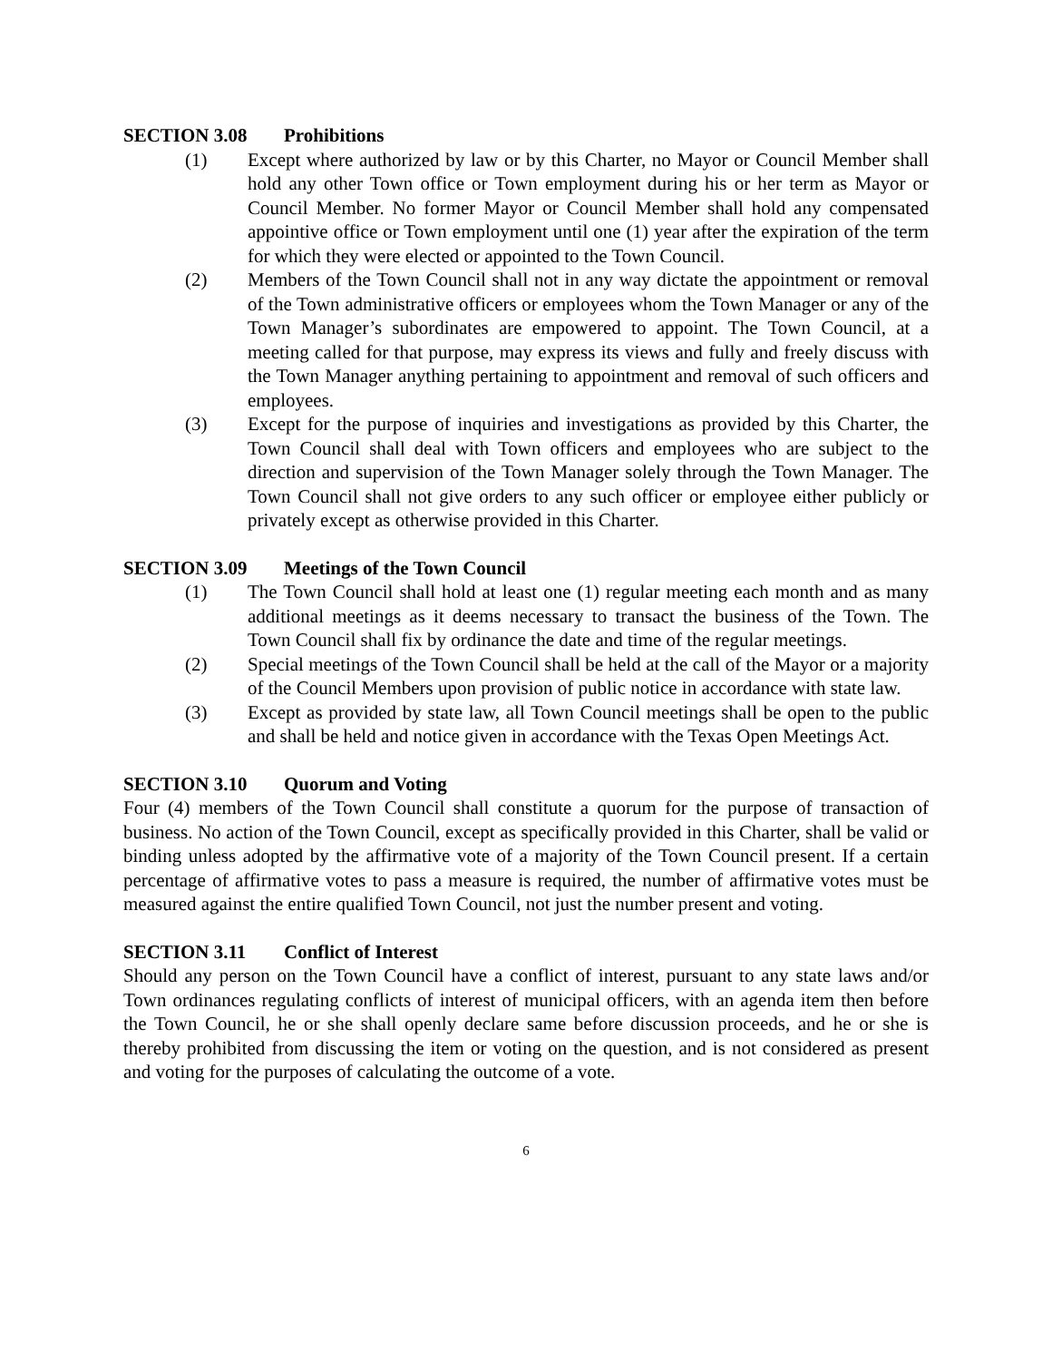SECTION 3.08 Prohibitions
(1) Except where authorized by law or by this Charter, no Mayor or Council Member shall hold any other Town office or Town employment during his or her term as Mayor or Council Member. No former Mayor or Council Member shall hold any compensated appointive office or Town employment until one (1) year after the expiration of the term for which they were elected or appointed to the Town Council.
(2) Members of the Town Council shall not in any way dictate the appointment or removal of the Town administrative officers or employees whom the Town Manager or any of the Town Manager’s subordinates are empowered to appoint. The Town Council, at a meeting called for that purpose, may express its views and fully and freely discuss with the Town Manager anything pertaining to appointment and removal of such officers and employees.
(3) Except for the purpose of inquiries and investigations as provided by this Charter, the Town Council shall deal with Town officers and employees who are subject to the direction and supervision of the Town Manager solely through the Town Manager. The Town Council shall not give orders to any such officer or employee either publicly or privately except as otherwise provided in this Charter.
SECTION 3.09 Meetings of the Town Council
(1) The Town Council shall hold at least one (1) regular meeting each month and as many additional meetings as it deems necessary to transact the business of the Town. The Town Council shall fix by ordinance the date and time of the regular meetings.
(2) Special meetings of the Town Council shall be held at the call of the Mayor or a majority of the Council Members upon provision of public notice in accordance with state law.
(3) Except as provided by state law, all Town Council meetings shall be open to the public and shall be held and notice given in accordance with the Texas Open Meetings Act.
SECTION 3.10 Quorum and Voting
Four (4) members of the Town Council shall constitute a quorum for the purpose of transaction of business. No action of the Town Council, except as specifically provided in this Charter, shall be valid or binding unless adopted by the affirmative vote of a majority of the Town Council present. If a certain percentage of affirmative votes to pass a measure is required, the number of affirmative votes must be measured against the entire qualified Town Council, not just the number present and voting.
SECTION 3.11 Conflict of Interest
Should any person on the Town Council have a conflict of interest, pursuant to any state laws and/or Town ordinances regulating conflicts of interest of municipal officers, with an agenda item then before the Town Council, he or she shall openly declare same before discussion proceeds, and he or she is thereby prohibited from discussing the item or voting on the question, and is not considered as present and voting for the purposes of calculating the outcome of a vote.
6